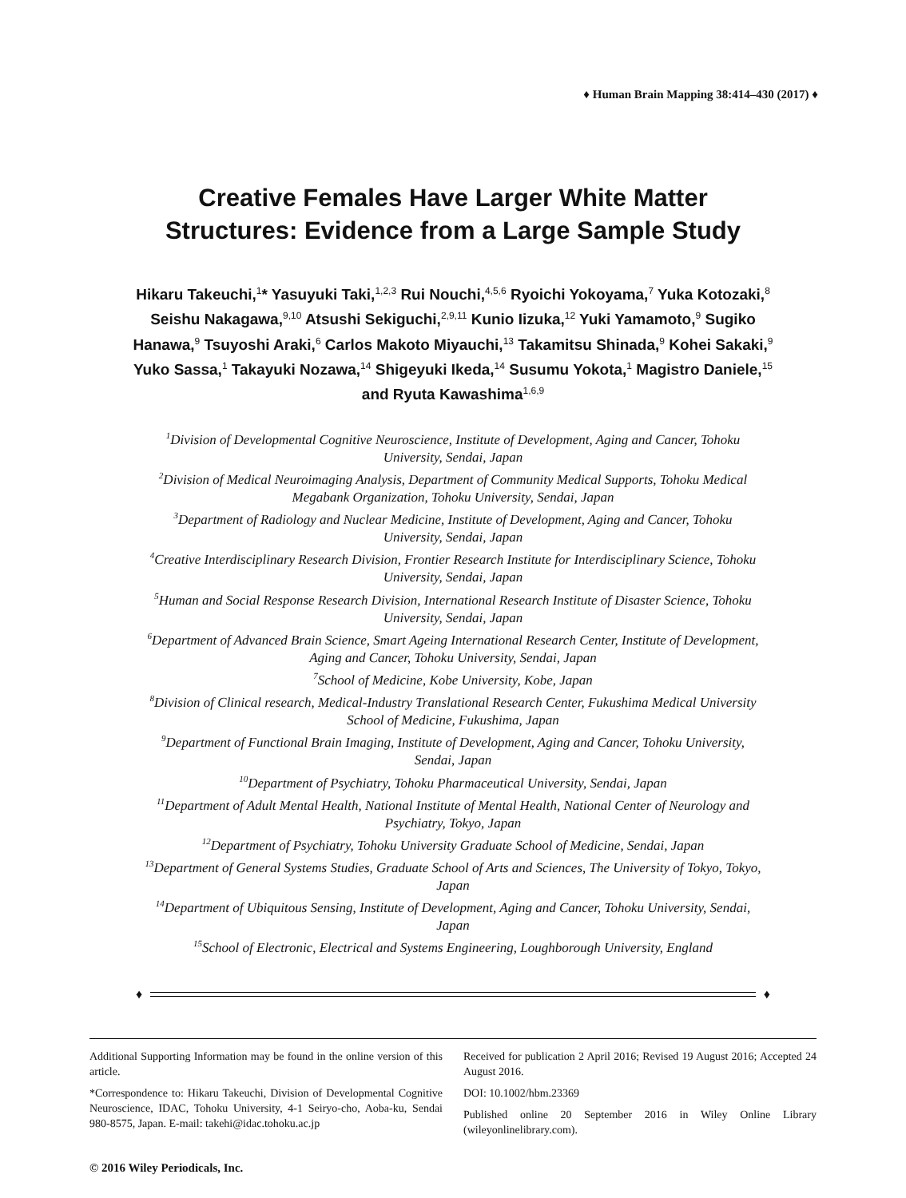♦ Human Brain Mapping 38:414–430 (2017) ♦
Creative Females Have Larger White Matter
Structures: Evidence from a Large Sample Study
Hikaru Takeuchi,<sup>1</sup>* Yasuyuki Taki,<sup>1,2,3</sup> Rui Nouchi,<sup>4,5,6</sup> Ryoichi Yokoyama,<sup>7</sup> Yuka Kotozaki,<sup>8</sup> Seishu Nakagawa,<sup>9,10</sup> Atsushi Sekiguchi,<sup>2,9,11</sup> Kunio Iizuka,<sup>12</sup> Yuki Yamamoto,<sup>9</sup> Sugiko Hanawa,<sup>9</sup> Tsuyoshi Araki,<sup>6</sup> Carlos Makoto Miyauchi,<sup>13</sup> Takamitsu Shinada,<sup>9</sup> Kohei Sakaki,<sup>9</sup> Yuko Sassa,<sup>1</sup> Takayuki Nozawa,<sup>14</sup> Shigeyuki Ikeda,<sup>14</sup> Susumu Yokota,<sup>1</sup> Magistro Daniele,<sup>15</sup> and Ryuta Kawashima<sup>1,6,9</sup>
<sup>1</sup> Division of Developmental Cognitive Neuroscience, Institute of Development, Aging and Cancer, Tohoku University, Sendai, Japan
<sup>2</sup> Division of Medical Neuroimaging Analysis, Department of Community Medical Supports, Tohoku Medical Megabank Organization, Tohoku University, Sendai, Japan
<sup>3</sup> Department of Radiology and Nuclear Medicine, Institute of Development, Aging and Cancer, Tohoku University, Sendai, Japan
<sup>4</sup> Creative Interdisciplinary Research Division, Frontier Research Institute for Interdisciplinary Science, Tohoku University, Sendai, Japan
<sup>5</sup> Human and Social Response Research Division, International Research Institute of Disaster Science, Tohoku University, Sendai, Japan
<sup>6</sup> Department of Advanced Brain Science, Smart Ageing International Research Center, Institute of Development, Aging and Cancer, Tohoku University, Sendai, Japan
<sup>7</sup> School of Medicine, Kobe University, Kobe, Japan
<sup>8</sup> Division of Clinical research, Medical-Industry Translational Research Center, Fukushima Medical University School of Medicine, Fukushima, Japan
<sup>9</sup> Department of Functional Brain Imaging, Institute of Development, Aging and Cancer, Tohoku University, Sendai, Japan
<sup>10</sup> Department of Psychiatry, Tohoku Pharmaceutical University, Sendai, Japan
<sup>11</sup> Department of Adult Mental Health, National Institute of Mental Health, National Center of Neurology and Psychiatry, Tokyo, Japan
<sup>12</sup> Department of Psychiatry, Tohoku University Graduate School of Medicine, Sendai, Japan
<sup>13</sup> Department of General Systems Studies, Graduate School of Arts and Sciences, The University of Tokyo, Tokyo, Japan
<sup>14</sup> Department of Ubiquitous Sensing, Institute of Development, Aging and Cancer, Tohoku University, Sendai, Japan
<sup>15</sup> School of Electronic, Electrical and Systems Engineering, Loughborough University, England
♦ ♦
Additional Supporting Information may be found in the online version of this article.
*Correspondence to: Hikaru Takeuchi, Division of Developmental Cognitive Neuroscience, IDAC, Tohoku University, 4-1 Seiryo-cho, Aoba-ku, Sendai 980-8575, Japan. E-mail: takehi@idac.tohoku.ac.jp
Received for publication 2 April 2016; Revised 19 August 2016; Accepted 24 August 2016.
DOI: 10.1002/hbm.23369
Published online 20 September 2016 in Wiley Online Library (wileyonlinelibrary.com).
© 2016 Wiley Periodicals, Inc.